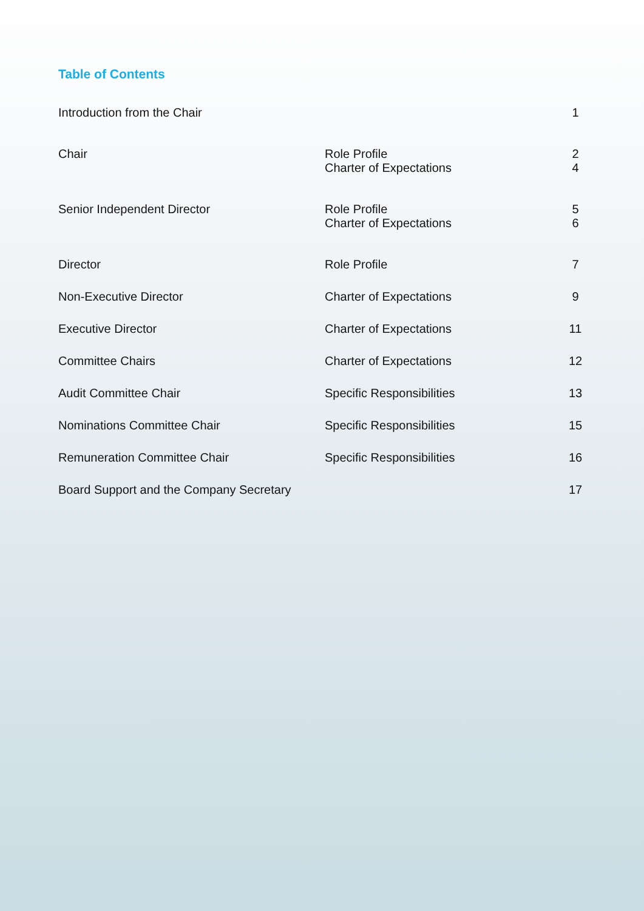Table of Contents
| Introduction from the Chair | | 1 |
| Chair | Role Profile | 2 |
| | Charter of Expectations | 4 |
| Senior Independent Director | Role Profile | 5 |
| | Charter of Expectations | 6 |
| Director | Role Profile | 7 |
| Non-Executive Director | Charter of Expectations | 9 |
| Executive Director | Charter of Expectations | 11 |
| Committee Chairs | Charter of Expectations | 12 |
| Audit Committee Chair | Specific Responsibilities | 13 |
| Nominations Committee Chair | Specific Responsibilities | 15 |
| Remuneration Committee Chair | Specific Responsibilities | 16 |
| Board Support and the Company Secretary | | 17 |